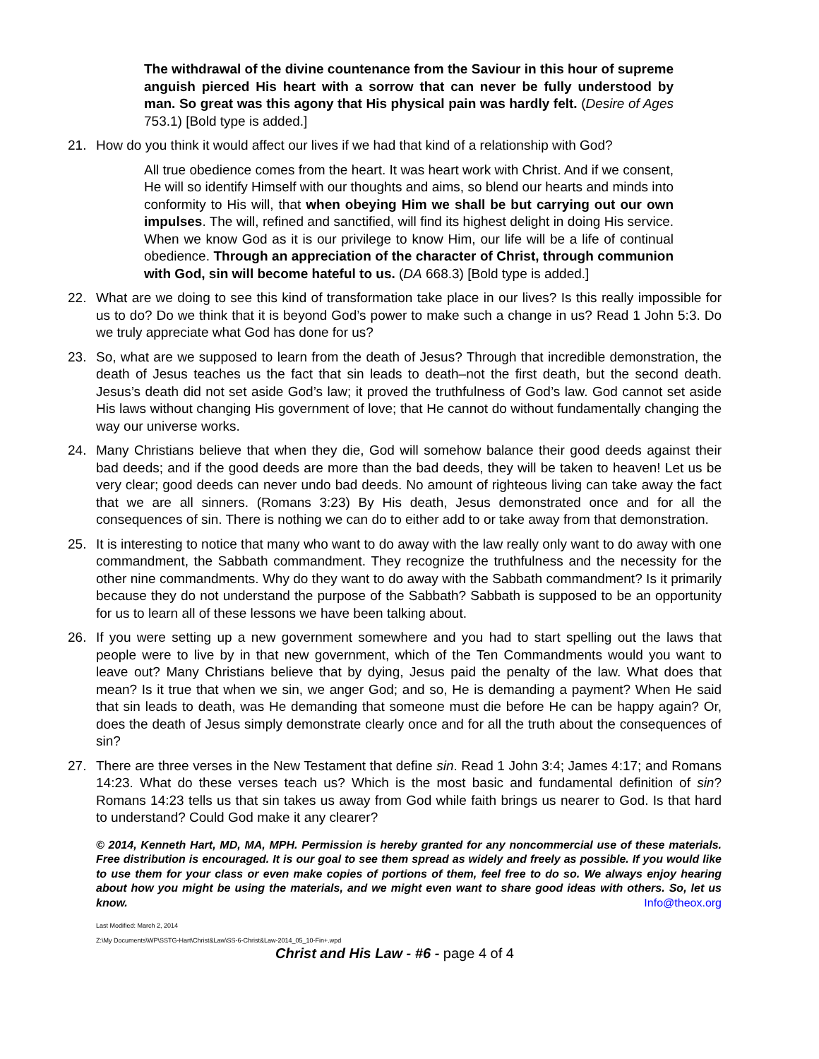The withdrawal of the divine countenance from the Saviour in this hour of supreme anguish pierced His heart with a sorrow that can never be fully understood by man. So great was this agony that His physical pain was hardly felt. (Desire of Ages 753.1) [Bold type is added.]
21. How do you think it would affect our lives if we had that kind of a relationship with God?
All true obedience comes from the heart. It was heart work with Christ. And if we consent, He will so identify Himself with our thoughts and aims, so blend our hearts and minds into conformity to His will, that when obeying Him we shall be but carrying out our own impulses. The will, refined and sanctified, will find its highest delight in doing His service. When we know God as it is our privilege to know Him, our life will be a life of continual obedience. Through an appreciation of the character of Christ, through communion with God, sin will become hateful to us. (DA 668.3) [Bold type is added.]
22. What are we doing to see this kind of transformation take place in our lives? Is this really impossible for us to do? Do we think that it is beyond God’s power to make such a change in us? Read 1 John 5:3. Do we truly appreciate what God has done for us?
23. So, what are we supposed to learn from the death of Jesus? Through that incredible demonstration, the death of Jesus teaches us the fact that sin leads to death–not the first death, but the second death. Jesus’s death did not set aside God’s law; it proved the truthfulness of God’s law. God cannot set aside His laws without changing His government of love; that He cannot do without fundamentally changing the way our universe works.
24. Many Christians believe that when they die, God will somehow balance their good deeds against their bad deeds; and if the good deeds are more than the bad deeds, they will be taken to heaven! Let us be very clear; good deeds can never undo bad deeds. No amount of righteous living can take away the fact that we are all sinners. (Romans 3:23) By His death, Jesus demonstrated once and for all the consequences of sin. There is nothing we can do to either add to or take away from that demonstration.
25. It is interesting to notice that many who want to do away with the law really only want to do away with one commandment, the Sabbath commandment. They recognize the truthfulness and the necessity for the other nine commandments. Why do they want to do away with the Sabbath commandment? Is it primarily because they do not understand the purpose of the Sabbath? Sabbath is supposed to be an opportunity for us to learn all of these lessons we have been talking about.
26. If you were setting up a new government somewhere and you had to start spelling out the laws that people were to live by in that new government, which of the Ten Commandments would you want to leave out? Many Christians believe that by dying, Jesus paid the penalty of the law. What does that mean? Is it true that when we sin, we anger God; and so, He is demanding a payment? When He said that sin leads to death, was He demanding that someone must die before He can be happy again? Or, does the death of Jesus simply demonstrate clearly once and for all the truth about the consequences of sin?
27. There are three verses in the New Testament that define sin. Read 1 John 3:4; James 4:17; and Romans 14:23. What do these verses teach us? Which is the most basic and fundamental definition of sin? Romans 14:23 tells us that sin takes us away from God while faith brings us nearer to God. Is that hard to understand? Could God make it any clearer?
© 2014, Kenneth Hart, MD, MA, MPH. Permission is hereby granted for any noncommercial use of these materials. Free distribution is encouraged. It is our goal to see them spread as widely and freely as possible. If you would like to use them for your class or even make copies of portions of them, feel free to do so. We always enjoy hearing about how you might be using the materials, and we might even want to share good ideas with others. So, let us know. Info@theox.org
Last Modified: March 2, 2014
Z:\My Documents\WP\SSTG-Hart\Christ&Law\SS-6-Christ&Law-2014_05_10-Fin+.wpd
Christ and His Law - #6 - page 4 of 4